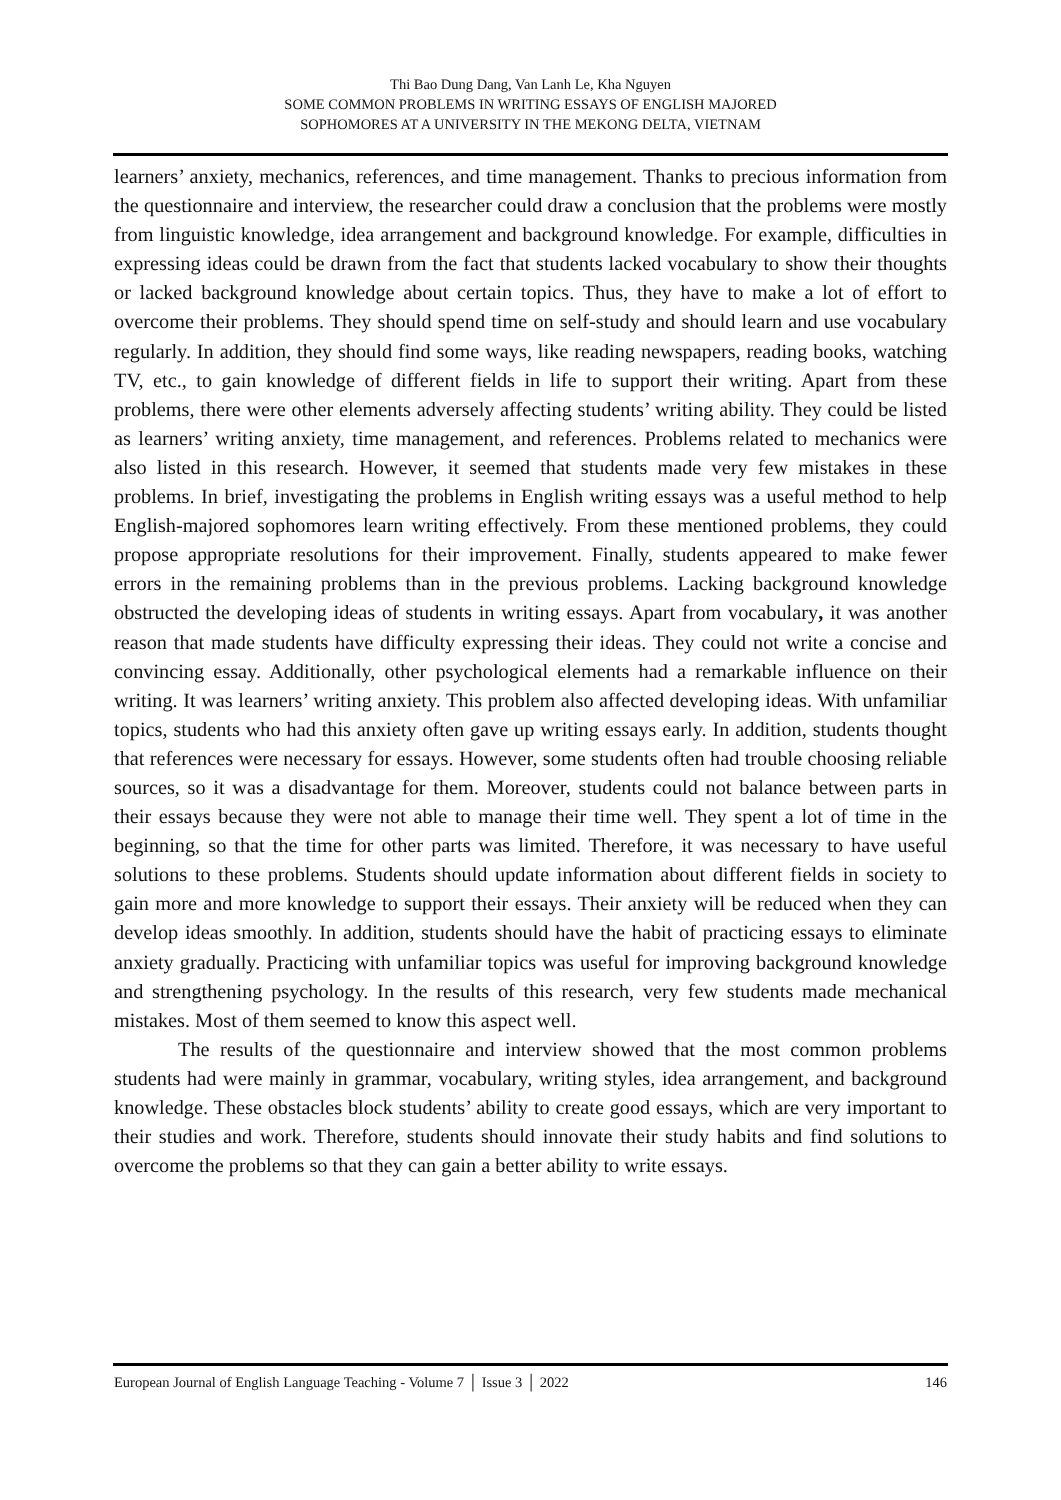Thi Bao Dung Dang, Van Lanh Le, Kha Nguyen
SOME COMMON PROBLEMS IN WRITING ESSAYS OF ENGLISH MAJORED
SOPHOMORES AT A UNIVERSITY IN THE MEKONG DELTA, VIETNAM
learners’ anxiety, mechanics, references, and time management. Thanks to precious information from the questionnaire and interview, the researcher could draw a conclusion that the problems were mostly from linguistic knowledge, idea arrangement and background knowledge. For example, difficulties in expressing ideas could be drawn from the fact that students lacked vocabulary to show their thoughts or lacked background knowledge about certain topics. Thus, they have to make a lot of effort to overcome their problems. They should spend time on self-study and should learn and use vocabulary regularly. In addition, they should find some ways, like reading newspapers, reading books, watching TV, etc., to gain knowledge of different fields in life to support their writing. Apart from these problems, there were other elements adversely affecting students’ writing ability. They could be listed as learners’ writing anxiety, time management, and references. Problems related to mechanics were also listed in this research. However, it seemed that students made very few mistakes in these problems. In brief, investigating the problems in English writing essays was a useful method to help English-majored sophomores learn writing effectively. From these mentioned problems, they could propose appropriate resolutions for their improvement. Finally, students appeared to make fewer errors in the remaining problems than in the previous problems. Lacking background knowledge obstructed the developing ideas of students in writing essays. Apart from vocabulary, it was another reason that made students have difficulty expressing their ideas. They could not write a concise and convincing essay. Additionally, other psychological elements had a remarkable influence on their writing. It was learners’ writing anxiety. This problem also affected developing ideas. With unfamiliar topics, students who had this anxiety often gave up writing essays early. In addition, students thought that references were necessary for essays. However, some students often had trouble choosing reliable sources, so it was a disadvantage for them. Moreover, students could not balance between parts in their essays because they were not able to manage their time well. They spent a lot of time in the beginning, so that the time for other parts was limited. Therefore, it was necessary to have useful solutions to these problems. Students should update information about different fields in society to gain more and more knowledge to support their essays. Their anxiety will be reduced when they can develop ideas smoothly. In addition, students should have the habit of practicing essays to eliminate anxiety gradually. Practicing with unfamiliar topics was useful for improving background knowledge and strengthening psychology. In the results of this research, very few students made mechanical mistakes. Most of them seemed to know this aspect well.
The results of the questionnaire and interview showed that the most common problems students had were mainly in grammar, vocabulary, writing styles, idea arrangement, and background knowledge. These obstacles block students’ ability to create good essays, which are very important to their studies and work. Therefore, students should innovate their study habits and find solutions to overcome the problems so that they can gain a better ability to write essays.
European Journal of English Language Teaching - Volume 7 │ Issue 3 │ 2022 146